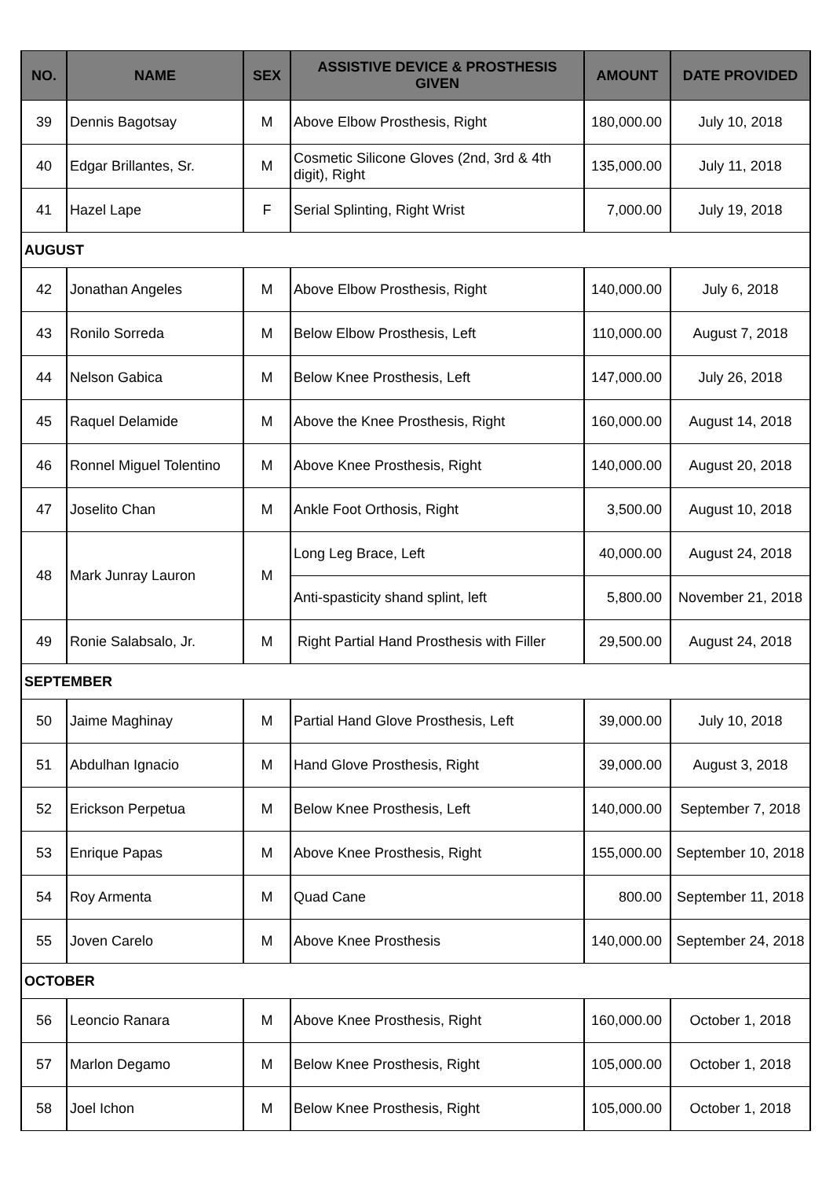| NO. | NAME | SEX | ASSISTIVE DEVICE & PROSTHESIS GIVEN | AMOUNT | DATE PROVIDED |
| --- | --- | --- | --- | --- | --- |
| 39 | Dennis Bagotsay | M | Above Elbow Prosthesis, Right | 180,000.00 | July 10, 2018 |
| 40 | Edgar Brillantes, Sr. | M | Cosmetic Silicone Gloves (2nd, 3rd & 4th digit), Right | 135,000.00 | July 11, 2018 |
| 41 | Hazel Lape | F | Serial Splinting, Right Wrist | 7,000.00 | July 19, 2018 |
| AUGUST | | | | | |
| 42 | Jonathan Angeles | M | Above Elbow Prosthesis, Right | 140,000.00 | July 6, 2018 |
| 43 | Ronilo Sorreda | M | Below Elbow Prosthesis, Left | 110,000.00 | August 7, 2018 |
| 44 | Nelson Gabica | M | Below Knee Prosthesis, Left | 147,000.00 | July 26, 2018 |
| 45 | Raquel Delamide | M | Above the Knee Prosthesis, Right | 160,000.00 | August 14, 2018 |
| 46 | Ronnel Miguel Tolentino | M | Above Knee Prosthesis, Right | 140,000.00 | August 20, 2018 |
| 47 | Joselito Chan | M | Ankle Foot Orthosis, Right | 3,500.00 | August 10, 2018 |
| 48 | Mark Junray Lauron | M | Long Leg Brace, Left | 40,000.00 | August 24, 2018 |
| | | | Anti-spasticity shand splint, left | 5,800.00 | November 21, 2018 |
| 49 | Ronie Salabsalo, Jr. | M | Right Partial Hand Prosthesis with Filler | 29,500.00 | August 24, 2018 |
| SEPTEMBER | | | | | |
| 50 | Jaime Maghinay | M | Partial Hand Glove Prosthesis, Left | 39,000.00 | July 10, 2018 |
| 51 | Abdulhan Ignacio | M | Hand Glove Prosthesis, Right | 39,000.00 | August 3, 2018 |
| 52 | Erickson Perpetua | M | Below Knee Prosthesis, Left | 140,000.00 | September 7, 2018 |
| 53 | Enrique Papas | M | Above Knee Prosthesis, Right | 155,000.00 | September 10, 2018 |
| 54 | Roy Armenta | M | Quad Cane | 800.00 | September 11, 2018 |
| 55 | Joven Carelo | M | Above Knee Prosthesis | 140,000.00 | September 24, 2018 |
| OCTOBER | | | | | |
| 56 | Leoncio Ranara | M | Above Knee Prosthesis, Right | 160,000.00 | October 1, 2018 |
| 57 | Marlon Degamo | M | Below Knee Prosthesis, Right | 105,000.00 | October 1, 2018 |
| 58 | Joel Ichon | M | Below Knee Prosthesis, Right | 105,000.00 | October 1, 2018 |